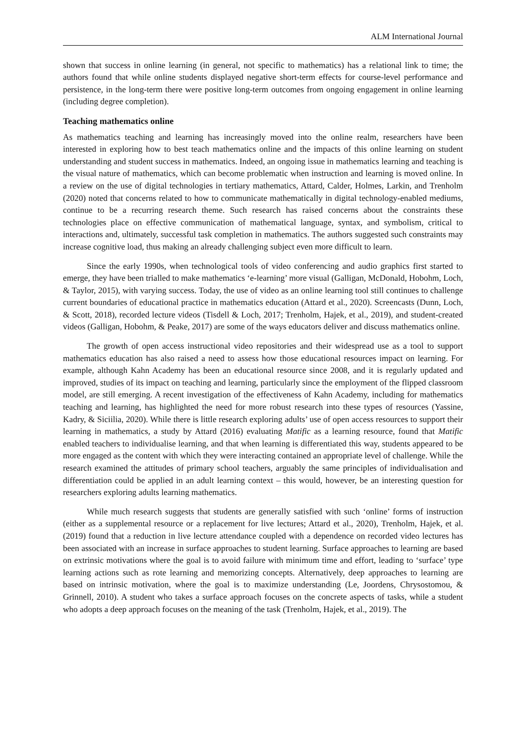ALM International Journal
shown that success in online learning (in general, not specific to mathematics) has a relational link to time; the authors found that while online students displayed negative short-term effects for course-level performance and persistence, in the long-term there were positive long-term outcomes from ongoing engagement in online learning (including degree completion).
Teaching mathematics online
As mathematics teaching and learning has increasingly moved into the online realm, researchers have been interested in exploring how to best teach mathematics online and the impacts of this online learning on student understanding and student success in mathematics. Indeed, an ongoing issue in mathematics learning and teaching is the visual nature of mathematics, which can become problematic when instruction and learning is moved online. In a review on the use of digital technologies in tertiary mathematics, Attard, Calder, Holmes, Larkin, and Trenholm (2020) noted that concerns related to how to communicate mathematically in digital technology-enabled mediums, continue to be a recurring research theme. Such research has raised concerns about the constraints these technologies place on effective communication of mathematical language, syntax, and symbolism, critical to interactions and, ultimately, successful task completion in mathematics. The authors suggested such constraints may increase cognitive load, thus making an already challenging subject even more difficult to learn.
Since the early 1990s, when technological tools of video conferencing and audio graphics first started to emerge, they have been trialled to make mathematics ‘e-learning’ more visual (Galligan, McDonald, Hobohm, Loch, & Taylor, 2015), with varying success. Today, the use of video as an online learning tool still continues to challenge current boundaries of educational practice in mathematics education (Attard et al., 2020). Screencasts (Dunn, Loch, & Scott, 2018), recorded lecture videos (Tisdell & Loch, 2017; Trenholm, Hajek, et al., 2019), and student-created videos (Galligan, Hobohm, & Peake, 2017) are some of the ways educators deliver and discuss mathematics online.
The growth of open access instructional video repositories and their widespread use as a tool to support mathematics education has also raised a need to assess how those educational resources impact on learning. For example, although Kahn Academy has been an educational resource since 2008, and it is regularly updated and improved, studies of its impact on teaching and learning, particularly since the employment of the flipped classroom model, are still emerging. A recent investigation of the effectiveness of Kahn Academy, including for mathematics teaching and learning, has highlighted the need for more robust research into these types of resources (Yassine, Kadry, & Siciilia, 2020). While there is little research exploring adults’ use of open access resources to support their learning in mathematics, a study by Attard (2016) evaluating Matific as a learning resource, found that Matific enabled teachers to individualise learning, and that when learning is differentiated this way, students appeared to be more engaged as the content with which they were interacting contained an appropriate level of challenge. While the research examined the attitudes of primary school teachers, arguably the same principles of individualisation and differentiation could be applied in an adult learning context – this would, however, be an interesting question for researchers exploring adults learning mathematics.
While much research suggests that students are generally satisfied with such ‘online’ forms of instruction (either as a supplemental resource or a replacement for live lectures; Attard et al., 2020), Trenholm, Hajek, et al. (2019) found that a reduction in live lecture attendance coupled with a dependence on recorded video lectures has been associated with an increase in surface approaches to student learning. Surface approaches to learning are based on extrinsic motivations where the goal is to avoid failure with minimum time and effort, leading to ‘surface’ type learning actions such as rote learning and memorizing concepts. Alternatively, deep approaches to learning are based on intrinsic motivation, where the goal is to maximize understanding (Le, Joordens, Chrysostomou, & Grinnell, 2010). A student who takes a surface approach focuses on the concrete aspects of tasks, while a student who adopts a deep approach focuses on the meaning of the task (Trenholm, Hajek, et al., 2019). The